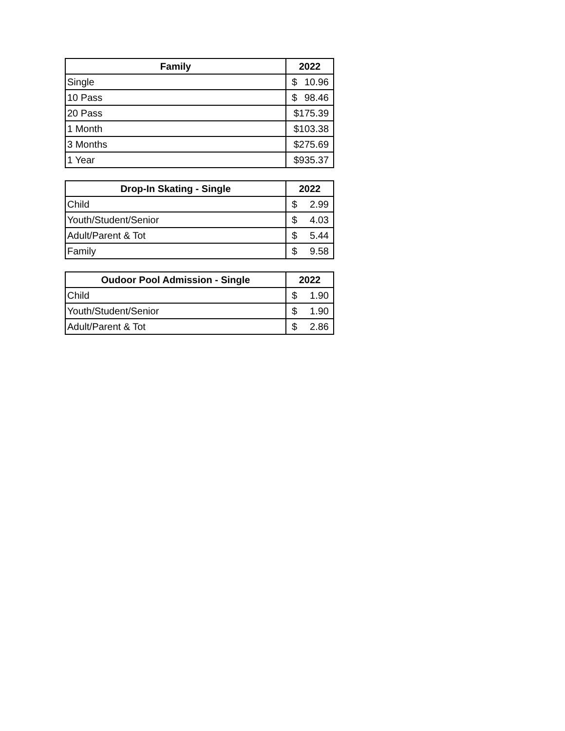| Family | 2022 |
| --- | --- |
| Single | $ 10.96 |
| 10 Pass | $ 98.46 |
| 20 Pass | $175.39 |
| 1 Month | $103.38 |
| 3 Months | $275.69 |
| 1 Year | $935.37 |
| Drop-In Skating - Single | 2022 |
| --- | --- |
| Child | $ 2.99 |
| Youth/Student/Senior | $ 4.03 |
| Adult/Parent & Tot | $ 5.44 |
| Family | $ 9.58 |
| Oudoor Pool Admission - Single | 2022 |
| --- | --- |
| Child | $ 1.90 |
| Youth/Student/Senior | $ 1.90 |
| Adult/Parent & Tot | $ 2.86 |